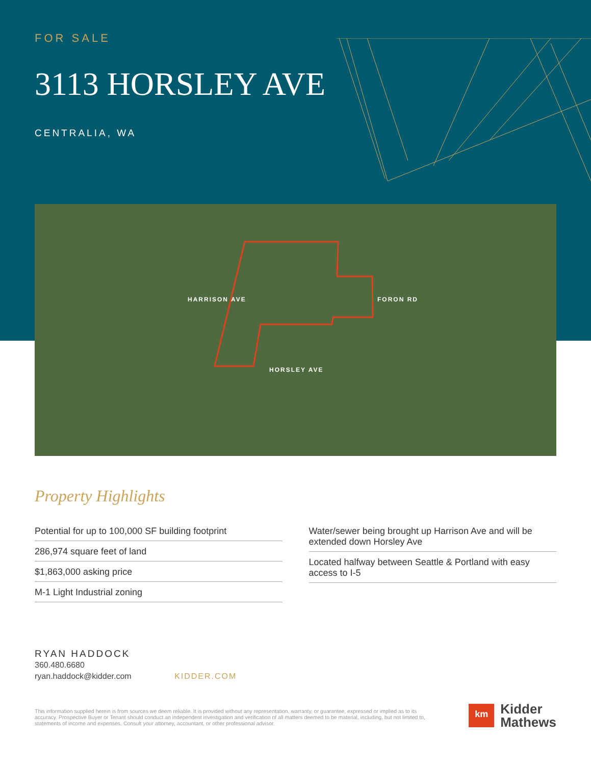FOR SALE
3113 HORSLEY AVE
CENTRALIA, WA
HARRISON AVE
HORSLEY AVE
FORON RD
Property Highlights
Potential for up to 100,000 SF building footprint
286,974 square feet of land
$1,863,000 asking price
M-1 Light Industrial zoning
Water/sewer being brought up Harrison Ave and will be extended down Horsley Ave
Located halfway between Seattle & Portland with easy access to I-5
RYAN HADDOCK
360.480.6680
ryan.haddock@kidder.com KIDDER.COM
This information supplied herein is from sources we deem reliable. It is provided without any representation, warranty, or guarantee, expressed or implied as to its accuracy. Prospective Buyer or Tenant should conduct an independent investigation and verification of all matters deemed to be material, including, but not limited to, statements of income and expenses. Consult your attorney, accountant, or other professional advisor.
km
Kidder
Mathews